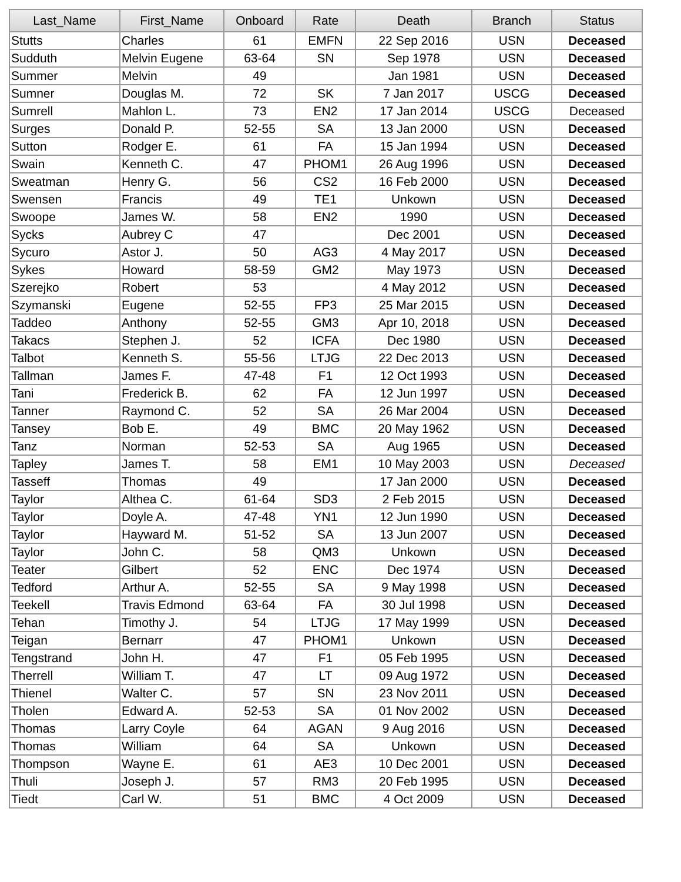| Last_Name | First_Name | Onboard | Rate | Death | Branch | Status |
| --- | --- | --- | --- | --- | --- | --- |
| Stutts | Charles | 61 | EMFN | 22 Sep 2016 | USN | Deceased |
| Sudduth | Melvin Eugene | 63-64 | SN | Sep 1978 | USN | Deceased |
| Summer | Melvin | 49 | | Jan 1981 | USN | Deceased |
| Sumner | Douglas M. | 72 | SK | 7 Jan 2017 | USCG | Deceased |
| Sumrell | Mahlon L. | 73 | EN2 | 17 Jan 2014 | USCG | Deceased |
| Surges | Donald P. | 52-55 | SA | 13 Jan 2000 | USN | Deceased |
| Sutton | Rodger E. | 61 | FA | 15 Jan 1994 | USN | Deceased |
| Swain | Kenneth C. | 47 | PHOM1 | 26 Aug 1996 | USN | Deceased |
| Sweatman | Henry G. | 56 | CS2 | 16 Feb 2000 | USN | Deceased |
| Swensen | Francis | 49 | TE1 | Unkown | USN | Deceased |
| Swoope | James W. | 58 | EN2 | 1990 | USN | Deceased |
| Sycks | Aubrey C | 47 | | Dec 2001 | USN | Deceased |
| Sycuro | Astor J. | 50 | AG3 | 4 May 2017 | USN | Deceased |
| Sykes | Howard | 58-59 | GM2 | May 1973 | USN | Deceased |
| Szerejko | Robert | 53 | | 4 May 2012 | USN | Deceased |
| Szymanski | Eugene | 52-55 | FP3 | 25 Mar 2015 | USN | Deceased |
| Taddeo | Anthony | 52-55 | GM3 | Apr 10, 2018 | USN | Deceased |
| Takacs | Stephen J. | 52 | ICFA | Dec 1980 | USN | Deceased |
| Talbot | Kenneth S. | 55-56 | LTJG | 22 Dec 2013 | USN | Deceased |
| Tallman | James F. | 47-48 | F1 | 12 Oct 1993 | USN | Deceased |
| Tani | Frederick B. | 62 | FA | 12 Jun 1997 | USN | Deceased |
| Tanner | Raymond C. | 52 | SA | 26 Mar 2004 | USN | Deceased |
| Tansey | Bob E. | 49 | BMC | 20 May 1962 | USN | Deceased |
| Tanz | Norman | 52-53 | SA | Aug 1965 | USN | Deceased |
| Tapley | James T. | 58 | EM1 | 10 May 2003 | USN | Deceased |
| Tasseff | Thomas | 49 | | 17 Jan 2000 | USN | Deceased |
| Taylor | Althea C. | 61-64 | SD3 | 2 Feb 2015 | USN | Deceased |
| Taylor | Doyle A. | 47-48 | YN1 | 12 Jun 1990 | USN | Deceased |
| Taylor | Hayward M. | 51-52 | SA | 13 Jun 2007 | USN | Deceased |
| Taylor | John C. | 58 | QM3 | Unkown | USN | Deceased |
| Teater | Gilbert | 52 | ENC | Dec 1974 | USN | Deceased |
| Tedford | Arthur A. | 52-55 | SA | 9 May 1998 | USN | Deceased |
| Teekell | Travis Edmond | 63-64 | FA | 30 Jul 1998 | USN | Deceased |
| Tehan | Timothy J. | 54 | LTJG | 17 May 1999 | USN | Deceased |
| Teigan | Bernarr | 47 | PHOM1 | Unkown | USN | Deceased |
| Tengstrand | John H. | 47 | F1 | 05 Feb 1995 | USN | Deceased |
| Therrell | William T. | 47 | LT | 09 Aug 1972 | USN | Deceased |
| Thienel | Walter C. | 57 | SN | 23 Nov 2011 | USN | Deceased |
| Tholen | Edward A. | 52-53 | SA | 01 Nov 2002 | USN | Deceased |
| Thomas | Larry Coyle | 64 | AGAN | 9 Aug 2016 | USN | Deceased |
| Thomas | William | 64 | SA | Unkown | USN | Deceased |
| Thompson | Wayne E. | 61 | AE3 | 10 Dec 2001 | USN | Deceased |
| Thuli | Joseph J. | 57 | RM3 | 20 Feb 1995 | USN | Deceased |
| Tiedt | Carl W. | 51 | BMC | 4 Oct 2009 | USN | Deceased |